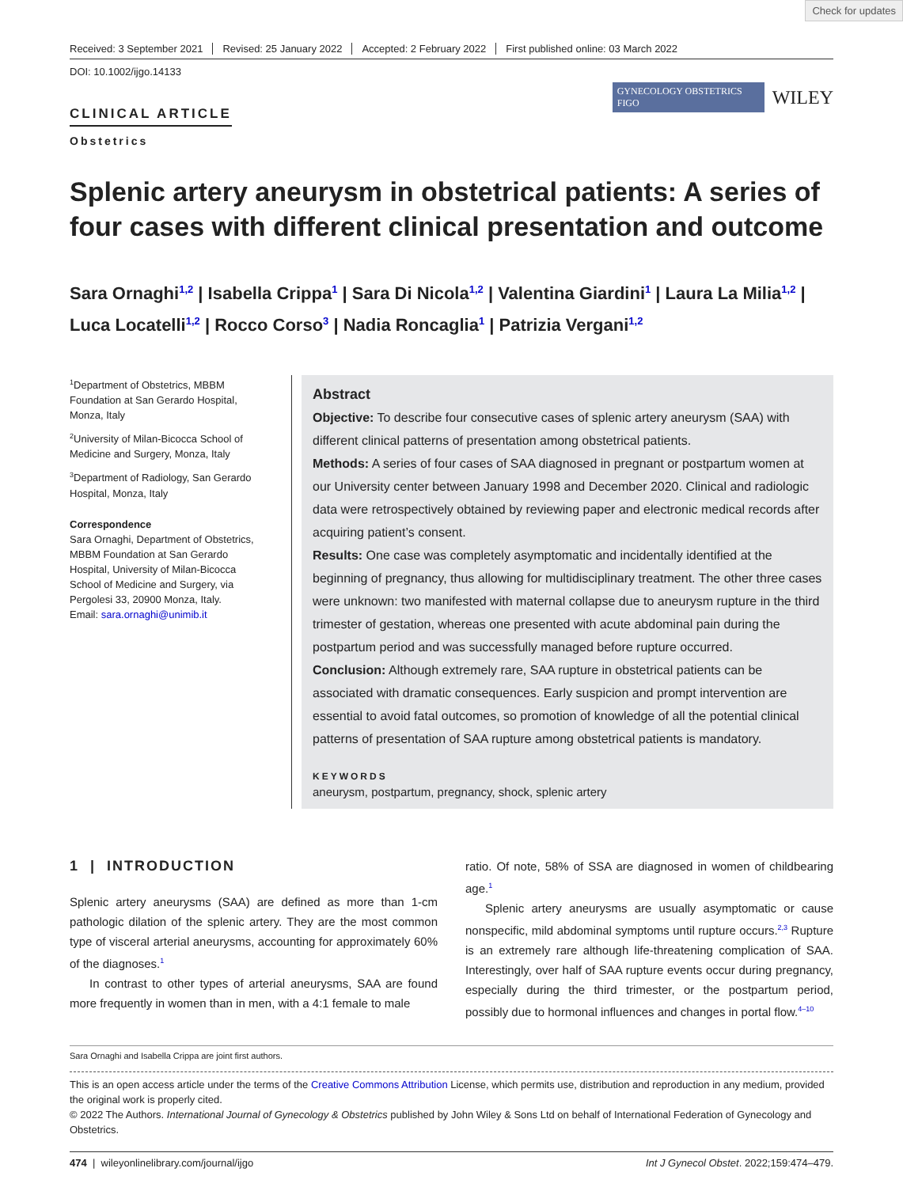Check for updates
Received: 3 September 2021 Revised: 25 January 2022 Accepted: 2 February 2022 First published online: 03 March 2022
DOI: 10.1002/ijgo.14133
CLINICAL ARTICLE
Obstetrics
GYNECOLOGY OBSTETRICS FIGO
WILEY
Splenic artery aneurysm in obstetrical patients: A series of four cases with different clinical presentation and outcome
Sara Ornaghi<sup>1,2</sup> | Isabella Crippa<sup>1</sup> | Sara Di Nicola<sup>1,2</sup> | Valentina Giardini<sup>1</sup> | Laura La Milia<sup>1,2</sup> | Luca Locatelli<sup>1,2</sup> | Rocco Corso<sup>3</sup> | Nadia Roncaglia<sup>1</sup> | Patrizia Vergani<sup>1,2</sup>
<sup>1</sup> Department of Obstetrics, MBBM Foundation at San Gerardo Hospital, Monza, Italy
<sup>2</sup> University of Milan-Bicocca School of Medicine and Surgery, Monza, Italy
<sup>3</sup> Department of Radiology, San Gerardo Hospital, Monza, Italy
Correspondence
Sara Ornaghi, Department of Obstetrics, MBBM Foundation at San Gerardo Hospital, University of Milan-Bicocca School of Medicine and Surgery, via Pergolesi 33, 20900 Monza, Italy.
Email: sara.ornaghi@unimib.it
Abstract
Objective: To describe four consecutive cases of splenic artery aneurysm (SAA) with different clinical patterns of presentation among obstetrical patients.
Methods: A series of four cases of SAA diagnosed in pregnant or postpartum women at our University center between January 1998 and December 2020. Clinical and radiologic data were retrospectively obtained by reviewing paper and electronic medical records after acquiring patient’s consent.
Results: One case was completely asymptomatic and incidentally identified at the beginning of pregnancy, thus allowing for multidisciplinary treatment. The other three cases were unknown: two manifested with maternal collapse due to aneurysm rupture in the third trimester of gestation, whereas one presented with acute abdominal pain during the postpartum period and was successfully managed before rupture occurred.
Conclusion: Although extremely rare, SAA rupture in obstetrical patients can be associated with dramatic consequences. Early suspicion and prompt intervention are essential to avoid fatal outcomes, so promotion of knowledge of all the potential clinical patterns of presentation of SAA rupture among obstetrical patients is mandatory.
KEYWORDS
aneurysm, postpartum, pregnancy, shock, splenic artery
1 | INTRODUCTION
Splenic artery aneurysms (SAA) are defined as more than 1-cm pathologic dilation of the splenic artery. They are the most common type of visceral arterial aneurysms, accounting for approximately 60% of the diagnoses.<sup>1</sup>
In contrast to other types of arterial aneurysms, SAA are found more frequently in women than in men, with a 4:1 female to male
ratio. Of note, 58% of SSA are diagnosed in women of childbearing age.<sup>1</sup>
Splenic artery aneurysms are usually asymptomatic or cause nonspecific, mild abdominal symptoms until rupture occurs.<sup>2,3</sup> Rupture is an extremely rare although life-threatening complication of SAA. Interestingly, over half of SAA rupture events occur during pregnancy, especially during the third trimester, or the postpartum period, possibly due to hormonal influences and changes in portal flow.<sup>4–10</sup>
Sara Ornaghi and Isabella Crippa are joint first authors.
This is an open access article under the terms of the Creative Commons Attribution License, which permits use, distribution and reproduction in any medium, provided the original work is properly cited.
© 2022 The Authors. International Journal of Gynecology & Obstetrics published by John Wiley & Sons Ltd on behalf of International Federation of Gynecology and Obstetrics.
474 | wileyonlinelibrary.com/journal/ijgo Int J Gynecol Obstet. 2022;159:474–479.